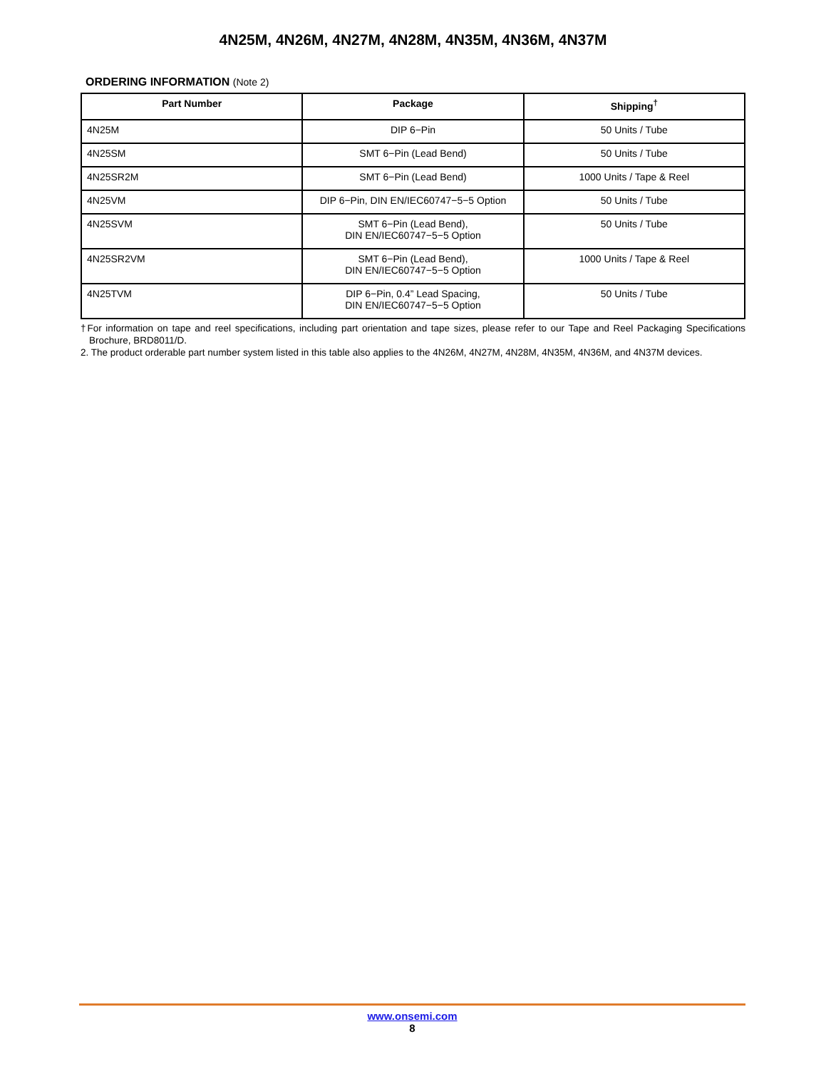4N25M, 4N26M, 4N27M, 4N28M, 4N35M, 4N36M, 4N37M
ORDERING INFORMATION (Note 2)
| Part Number | Package | Shipping<sup>†</sup> |
| --- | --- | --- |
| 4N25M | DIP 6−Pin | 50 Units / Tube |
| 4N25SM | SMT 6−Pin (Lead Bend) | 50 Units / Tube |
| 4N25SR2M | SMT 6−Pin (Lead Bend) | 1000 Units / Tape & Reel |
| 4N25VM | DIP 6−Pin, DIN EN/IEC60747−5−5 Option | 50 Units / Tube |
| 4N25SVM | SMT 6−Pin (Lead Bend), DIN EN/IEC60747−5−5 Option | 50 Units / Tube |
| 4N25SR2VM | SMT 6−Pin (Lead Bend), DIN EN/IEC60747−5−5 Option | 1000 Units / Tape & Reel |
| 4N25TVM | DIP 6−Pin, 0.4” Lead Spacing, DIN EN/IEC60747−5−5 Option | 50 Units / Tube |
†For information on tape and reel specifications, including part orientation and tape sizes, please refer to our Tape and Reel Packaging Specifications Brochure, BRD8011/D.
2. The product orderable part number system listed in this table also applies to the 4N26M, 4N27M, 4N28M, 4N35M, 4N36M, and 4N37M devices.
www.onsemi.com
8